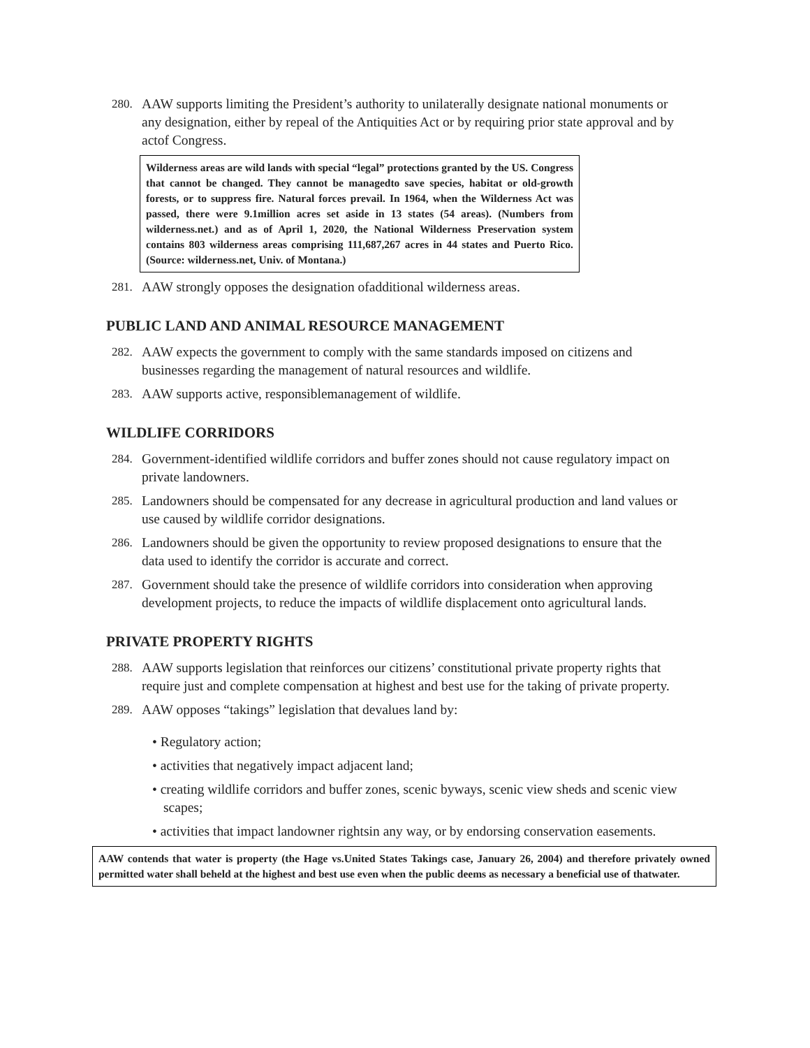280. AAW supports limiting the President’s authority to unilaterally designate national monuments or any designation, either by repeal of the Antiquities Act or by requiring prior state approval and by actof Congress.
Wilderness areas are wild lands with special “legal” protections granted by the US. Congress that cannot be changed. They cannot be managedto save species, habitat or old-growth forests, or to suppress fire. Natural forces prevail. In 1964, when the Wilderness Act was passed, there were 9.1million acres set aside in 13 states (54 areas). (Numbers from wilderness.net.) and as of April 1, 2020, the National Wilderness Preservation system contains 803 wilderness areas comprising 111,687,267 acres in 44 states and Puerto Rico. (Source: wilderness.net, Univ. of Montana.)
281. AAW strongly opposes the designation ofadditional wilderness areas.
PUBLIC LAND AND ANIMAL RESOURCE MANAGEMENT
282. AAW expects the government to comply with the same standards imposed on citizens and businesses regarding the management of natural resources and wildlife.
283. AAW supports active, responsiblemanagement of wildlife.
WILDLIFE CORRIDORS
284. Government-identified wildlife corridors and buffer zones should not cause regulatory impact on private landowners.
285. Landowners should be compensated for any decrease in agricultural production and land values or use caused by wildlife corridor designations.
286. Landowners should be given the opportunity to review proposed designations to ensure that the data used to identify the corridor is accurate and correct.
287. Government should take the presence of wildlife corridors into consideration when approving development projects, to reduce the impacts of wildlife displacement onto agricultural lands.
PRIVATE PROPERTY RIGHTS
288. AAW supports legislation that reinforces our citizens’ constitutional private property rights that require just and complete compensation at highest and best use for the taking of private property.
289. AAW opposes “takings” legislation that devalues land by:
• Regulatory action;
• activities that negatively impact adjacent land;
• creating wildlife corridors and buffer zones, scenic byways, scenic view sheds and scenic view scapes;
• activities that impact landowner rightsin any way, or by endorsing conservation easements.
AAW contends that water is property (the Hage vs.United States Takings case, January 26, 2004) and therefore privately owned permitted water shall beheld at the highest and best use even when the public deems as necessary a beneficial use of thatwater.